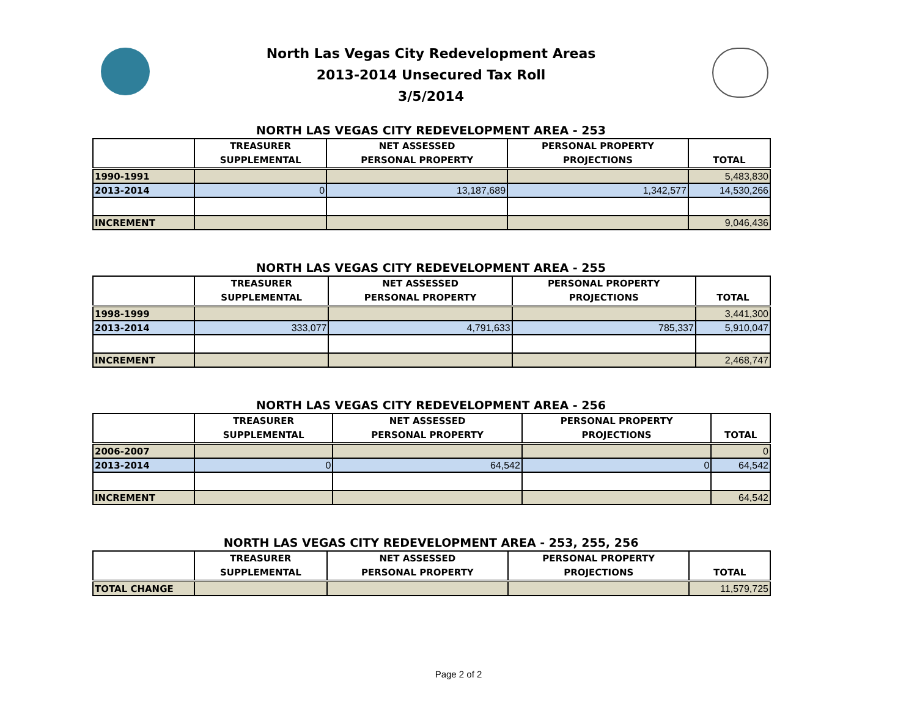North Las Vegas City Redevelopment Areas
2013-2014 Unsecured Tax Roll
3/5/2014
NORTH LAS VEGAS CITY REDEVELOPMENT AREA - 253
| | TREASURER SUPPLEMENTAL | NET ASSESSED PERSONAL PROPERTY | PERSONAL PROPERTY PROJECTIONS | TOTAL |
| --- | --- | --- | --- | --- |
| 1990-1991 | | | | 5,483,830 |
| 2013-2014 | 0 | 13,187,689 | 1,342,577 | 14,530,266 |
| INCREMENT | | | | 9,046,436 |
NORTH LAS VEGAS CITY REDEVELOPMENT AREA - 255
| | TREASURER SUPPLEMENTAL | NET ASSESSED PERSONAL PROPERTY | PERSONAL PROPERTY PROJECTIONS | TOTAL |
| --- | --- | --- | --- | --- |
| 1998-1999 | | | | 3,441,300 |
| 2013-2014 | 333,077 | 4,791,633 | 785,337 | 5,910,047 |
| INCREMENT | | | | 2,468,747 |
NORTH LAS VEGAS CITY REDEVELOPMENT AREA - 256
| | TREASURER SUPPLEMENTAL | NET ASSESSED PERSONAL PROPERTY | PERSONAL PROPERTY PROJECTIONS | TOTAL |
| --- | --- | --- | --- | --- |
| 2006-2007 | | | | 0 |
| 2013-2014 | 0 | 64,542 | 0 | 64,542 |
| INCREMENT | | | | 64,542 |
NORTH LAS VEGAS CITY REDEVELOPMENT AREA - 253, 255, 256
| | TREASURER SUPPLEMENTAL | NET ASSESSED PERSONAL PROPERTY | PERSONAL PROPERTY PROJECTIONS | TOTAL |
| --- | --- | --- | --- | --- |
| TOTAL CHANGE | | | | 11,579,725 |
Page 2 of 2